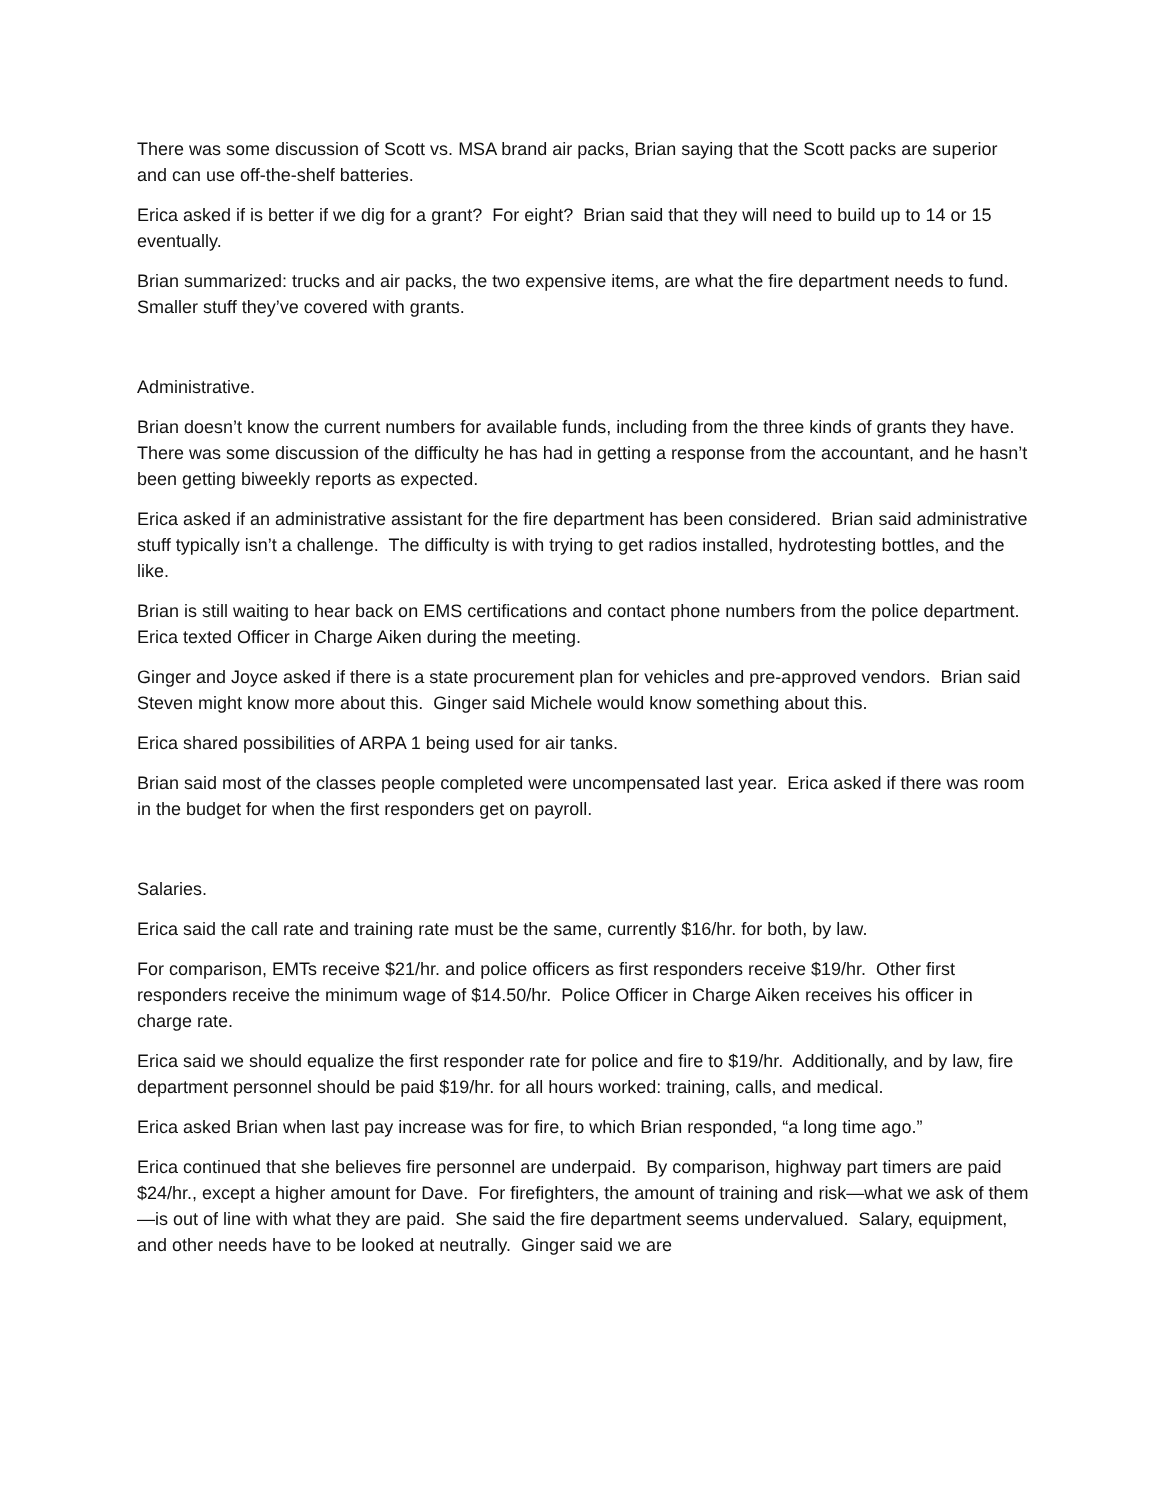There was some discussion of Scott vs. MSA brand air packs, Brian saying that the Scott packs are superior and can use off-the-shelf batteries.
Erica asked if is better if we dig for a grant? For eight? Brian said that they will need to build up to 14 or 15 eventually.
Brian summarized: trucks and air packs, the two expensive items, are what the fire department needs to fund. Smaller stuff they’ve covered with grants.
Administrative.
Brian doesn’t know the current numbers for available funds, including from the three kinds of grants they have. There was some discussion of the difficulty he has had in getting a response from the accountant, and he hasn’t been getting biweekly reports as expected.
Erica asked if an administrative assistant for the fire department has been considered. Brian said administrative stuff typically isn’t a challenge. The difficulty is with trying to get radios installed, hydrotesting bottles, and the like.
Brian is still waiting to hear back on EMS certifications and contact phone numbers from the police department. Erica texted Officer in Charge Aiken during the meeting.
Ginger and Joyce asked if there is a state procurement plan for vehicles and pre-approved vendors. Brian said Steven might know more about this. Ginger said Michele would know something about this.
Erica shared possibilities of ARPA 1 being used for air tanks.
Brian said most of the classes people completed were uncompensated last year. Erica asked if there was room in the budget for when the first responders get on payroll.
Salaries.
Erica said the call rate and training rate must be the same, currently $16/hr. for both, by law.
For comparison, EMTs receive $21/hr. and police officers as first responders receive $19/hr. Other first responders receive the minimum wage of $14.50/hr. Police Officer in Charge Aiken receives his officer in charge rate.
Erica said we should equalize the first responder rate for police and fire to $19/hr. Additionally, and by law, fire department personnel should be paid $19/hr. for all hours worked: training, calls, and medical.
Erica asked Brian when last pay increase was for fire, to which Brian responded, “a long time ago.”
Erica continued that she believes fire personnel are underpaid. By comparison, highway part timers are paid $24/hr., except a higher amount for Dave. For firefighters, the amount of training and risk—what we ask of them—is out of line with what they are paid. She said the fire department seems undervalued. Salary, equipment, and other needs have to be looked at neutrally. Ginger said we are